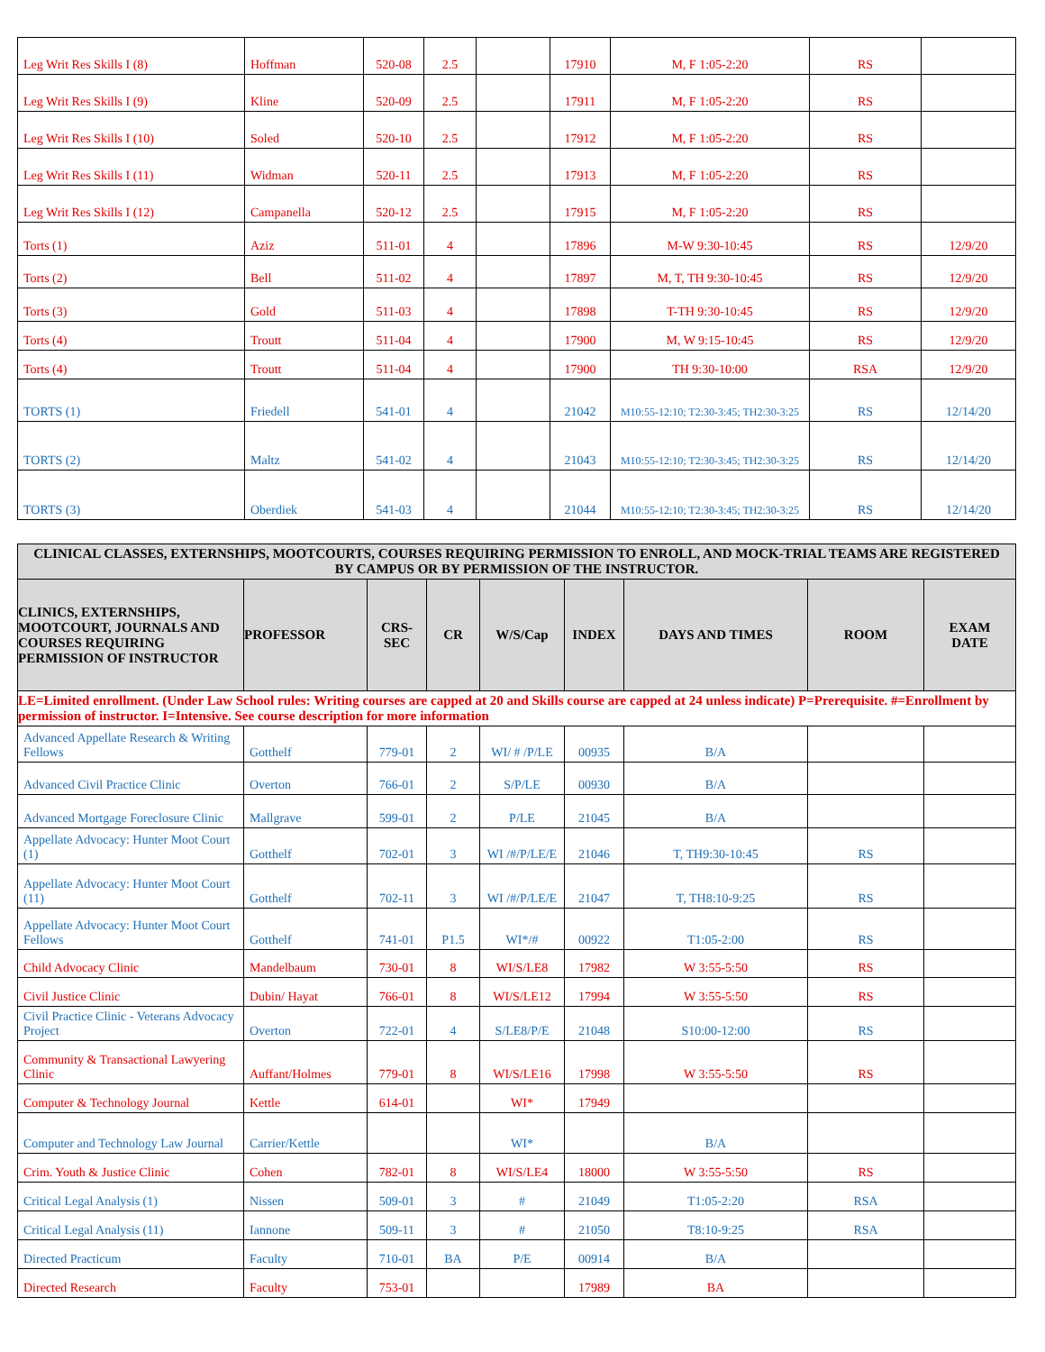| Leg Writ Res Skills I (8) | Hoffman | 520-08 | 2.5 | | 17910 | M, F 1:05-2:20 | RS | |
| Leg Writ Res Skills I (9) | Kline | 520-09 | 2.5 | | 17911 | M, F 1:05-2:20 | RS | |
| Leg Writ Res Skills I (10) | Soled | 520-10 | 2.5 | | 17912 | M, F 1:05-2:20 | RS | |
| Leg Writ Res Skills I (11) | Widman | 520-11 | 2.5 | | 17913 | M, F 1:05-2:20 | RS | |
| Leg Writ Res Skills I (12) | Campanella | 520-12 | 2.5 | | 17915 | M, F 1:05-2:20 | RS | |
| Torts (1) | Aziz | 511-01 | 4 | | 17896 | M-W 9:30-10:45 | RS | 12/9/20 |
| Torts (2) | Bell | 511-02 | 4 | | 17897 | M, T, TH 9:30-10:45 | RS | 12/9/20 |
| Torts (3) | Gold | 511-03 | 4 | | 17898 | T-TH 9:30-10:45 | RS | 12/9/20 |
| Torts (4) | Troutt | 511-04 | 4 | | 17900 | M, W 9:15-10:45 | RS | 12/9/20 |
| Torts (4) | Troutt | 511-04 | 4 | | 17900 | TH 9:30-10:00 | RSA | 12/9/20 |
| TORTS (1) | Friedell | 541-01 | 4 | | 21042 | M10:55-12:10; T2:30-3:45; TH2:30-3:25 | RS | 12/14/20 |
| TORTS (2) | Maltz | 541-02 | 4 | | 21043 | M10:55-12:10; T2:30-3:45; TH2:30-3:25 | RS | 12/14/20 |
| TORTS (3) | Oberdiek | 541-03 | 4 | | 21044 | M10:55-12:10; T2:30-3:45; TH2:30-3:25 | RS | 12/14/20 |
| CLINICAL CLASSES, EXTERNSHIPS, MOOTCOURTS, COURSES REQUIRING PERMISSION TO ENROLL, AND MOCK-TRIAL TEAMS ARE REGISTERED BY CAMPUS OR BY PERMISSION OF THE INSTRUCTOR. | | | | | | | | |
| --- | --- | --- | --- | --- | --- | --- | --- | --- |
| CLINICS, EXTERNSHIPS, MOOTCOURT, JOURNALS AND COURSES REQUIRING PERMISSION OF INSTRUCTOR | PROFESSOR | CRS-SEC | CR | W/S/Cap | INDEX | DAYS AND TIMES | ROOM | EXAM DATE |
| LE=Limited enrollment. (Under Law School rules: Writing courses are capped at 20 and Skills course are capped at 24 unless indicate) P=Prerequisite. #=Enrollment by permission of instructor. I=Intensive. See course description for more information | | | | | | | | |
| Advanced Appellate Research & Writing Fellows | Gotthelf | 779-01 | 2 | WI/ # /P/LE | 00935 | B/A | | |
| Advanced Civil Practice Clinic | Overton | 766-01 | 2 | S/P/LE | 00930 | B/A | | |
| Advanced Mortgage Foreclosure Clinic | Mallgrave | 599-01 | 2 | P/LE | 21045 | B/A | | |
| Appellate Advocacy: Hunter Moot Court (1) | Gotthelf | 702-01 | 3 | WI /#/P/LE/E | 21046 | T, TH9:30-10:45 | RS | |
| Appellate Advocacy: Hunter Moot Court (11) | Gotthelf | 702-11 | 3 | WI /#/P/LE/E | 21047 | T, TH8:10-9:25 | RS | |
| Appellate Advocacy: Hunter Moot Court Fellows | Gotthelf | 741-01 | P1.5 | WI*/# | 00922 | T1:05-2:00 | RS | |
| Child Advocacy Clinic | Mandelbaum | 730-01 | 8 | WI/S/LE8 | 17982 | W 3:55-5:50 | RS | |
| Civil Justice Clinic | Dubin/ Hayat | 766-01 | 8 | WI/S/LE12 | 17994 | W 3:55-5:50 | RS | |
| Civil Practice Clinic - Veterans Advocacy Project | Overton | 722-01 | 4 | S/LE8/P/E | 21048 | S10:00-12:00 | RS | |
| Community & Transactional Lawyering Clinic | Auffant/Holmes | 779-01 | 8 | WI/S/LE16 | 17998 | W 3:55-5:50 | RS | |
| Computer & Technology Journal | Kettle | 614-01 | | WI* | 17949 | | | |
| Computer and Technology Law Journal | Carrier/Kettle | | | WI* | | B/A | | |
| Crim. Youth & Justice Clinic | Cohen | 782-01 | 8 | WI/S/LE4 | 18000 | W 3:55-5:50 | RS | |
| Critical Legal Analysis (1) | Nissen | 509-01 | 3 | # | 21049 | T1:05-2:20 | RSA | |
| Critical Legal Analysis (11) | Iannone | 509-11 | 3 | # | 21050 | T8:10-9:25 | RSA | |
| Directed Practicum | Faculty | 710-01 | BA | P/E | 00914 | B/A | | |
| Directed Research | Faculty | 753-01 | | | 17989 | BA | | |